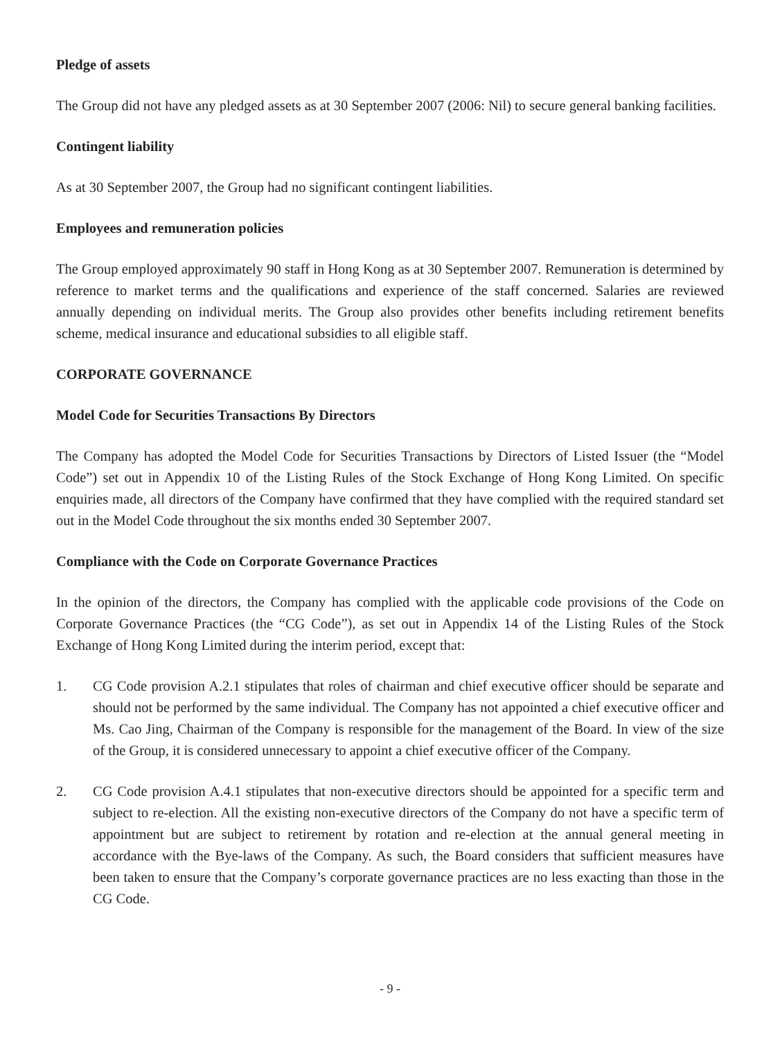Pledge of assets
The Group did not have any pledged assets as at 30 September 2007 (2006: Nil) to secure general banking facilities.
Contingent liability
As at 30 September 2007, the Group had no significant contingent liabilities.
Employees and remuneration policies
The Group employed approximately 90 staff in Hong Kong as at 30 September 2007. Remuneration is determined by reference to market terms and the qualifications and experience of the staff concerned. Salaries are reviewed annually depending on individual merits. The Group also provides other benefits including retirement benefits scheme, medical insurance and educational subsidies to all eligible staff.
CORPORATE GOVERNANCE
Model Code for Securities Transactions By Directors
The Company has adopted the Model Code for Securities Transactions by Directors of Listed Issuer (the “Model Code”) set out in Appendix 10 of the Listing Rules of the Stock Exchange of Hong Kong Limited. On specific enquiries made, all directors of the Company have confirmed that they have complied with the required standard set out in the Model Code throughout the six months ended 30 September 2007.
Compliance with the Code on Corporate Governance Practices
In the opinion of the directors, the Company has complied with the applicable code provisions of the Code on Corporate Governance Practices (the “CG Code”), as set out in Appendix 14 of the Listing Rules of the Stock Exchange of Hong Kong Limited during the interim period, except that:
1. CG Code provision A.2.1 stipulates that roles of chairman and chief executive officer should be separate and should not be performed by the same individual. The Company has not appointed a chief executive officer and Ms. Cao Jing, Chairman of the Company is responsible for the management of the Board. In view of the size of the Group, it is considered unnecessary to appoint a chief executive officer of the Company.
2. CG Code provision A.4.1 stipulates that non-executive directors should be appointed for a specific term and subject to re-election. All the existing non-executive directors of the Company do not have a specific term of appointment but are subject to retirement by rotation and re-election at the annual general meeting in accordance with the Bye-laws of the Company. As such, the Board considers that sufficient measures have been taken to ensure that the Company’s corporate governance practices are no less exacting than those in the CG Code.
- 9 -